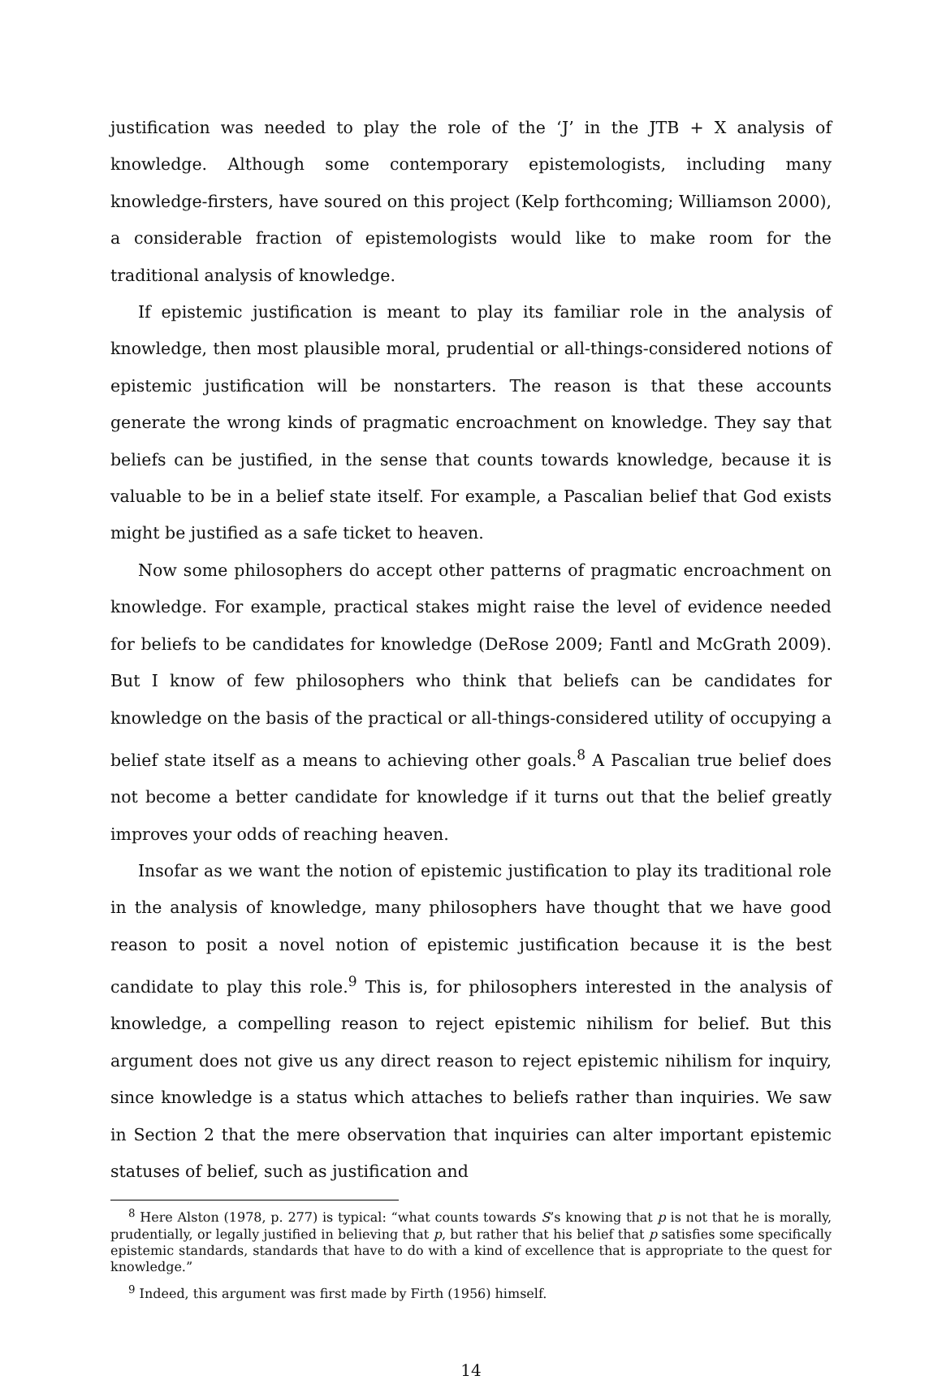justification was needed to play the role of the ‘J’ in the JTB + X analysis of knowledge. Although some contemporary epistemologists, including many knowledge-firsters, have soured on this project (Kelp forthcoming; Williamson 2000), a considerable fraction of epistemologists would like to make room for the traditional analysis of knowledge.
If epistemic justification is meant to play its familiar role in the analysis of knowledge, then most plausible moral, prudential or all-things-considered notions of epistemic justification will be nonstarters. The reason is that these accounts generate the wrong kinds of pragmatic encroachment on knowledge. They say that beliefs can be justified, in the sense that counts towards knowledge, because it is valuable to be in a belief state itself. For example, a Pascalian belief that God exists might be justified as a safe ticket to heaven.
Now some philosophers do accept other patterns of pragmatic encroachment on knowledge. For example, practical stakes might raise the level of evidence needed for beliefs to be candidates for knowledge (DeRose 2009; Fantl and McGrath 2009). But I know of few philosophers who think that beliefs can be candidates for knowledge on the basis of the practical or all-things-considered utility of occupying a belief state itself as a means to achieving other goals.<sup>8</sup> A Pascalian true belief does not become a better candidate for knowledge if it turns out that the belief greatly improves your odds of reaching heaven.
Insofar as we want the notion of epistemic justification to play its traditional role in the analysis of knowledge, many philosophers have thought that we have good reason to posit a novel notion of epistemic justification because it is the best candidate to play this role.<sup>9</sup> This is, for philosophers interested in the analysis of knowledge, a compelling reason to reject epistemic nihilism for belief. But this argument does not give us any direct reason to reject epistemic nihilism for inquiry, since knowledge is a status which attaches to beliefs rather than inquiries. We saw in Section 2 that the mere observation that inquiries can alter important epistemic statuses of belief, such as justification and
<sup>8</sup> Here Alston (1978, p. 277) is typical: “what counts towards S’s knowing that p is not that he is morally, prudentially, or legally justified in believing that p, but rather that his belief that p satisfies some specifically epistemic standards, standards that have to do with a kind of excellence that is appropriate to the quest for knowledge.”
<sup>9</sup> Indeed, this argument was first made by Firth (1956) himself.
14